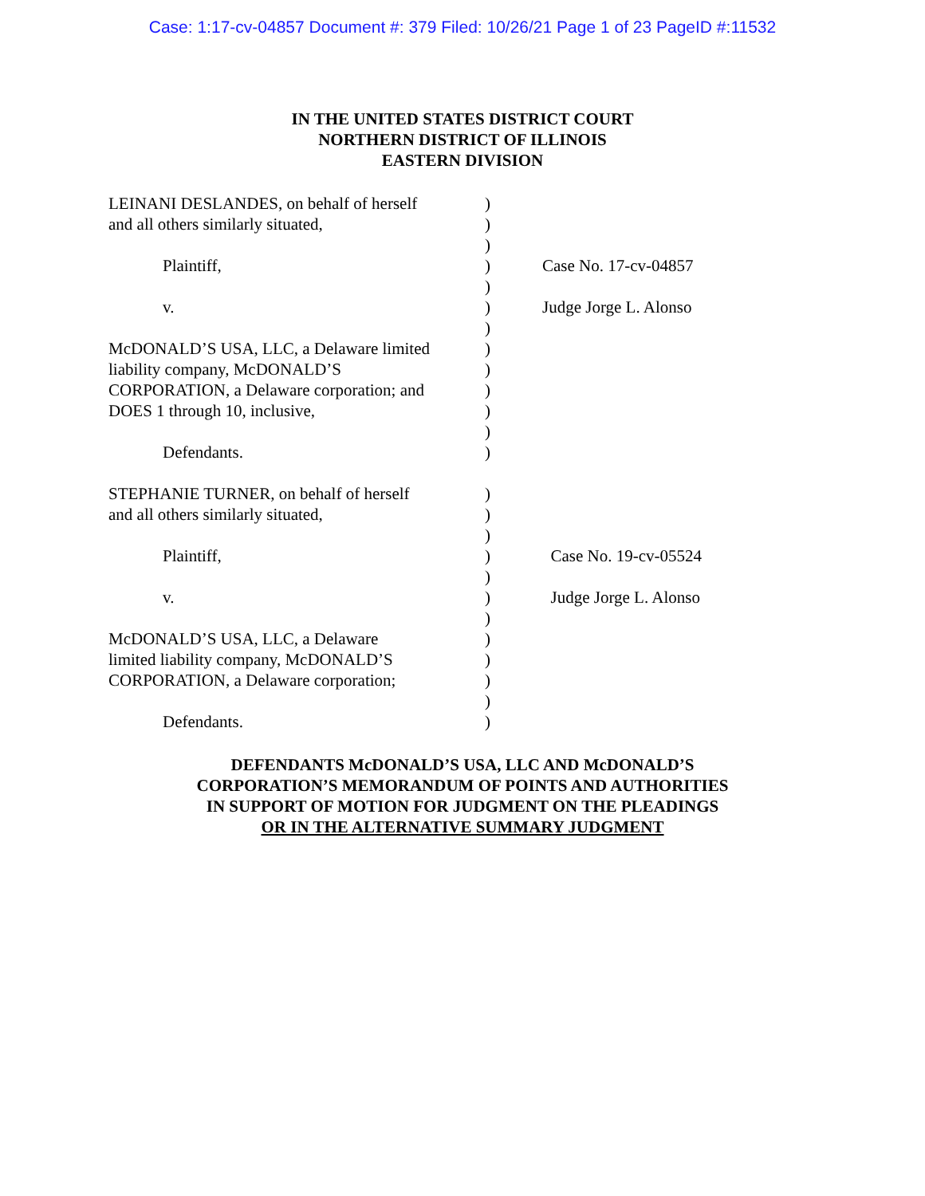Case: 1:17-cv-04857 Document #: 379 Filed: 10/26/21 Page 1 of 23 PageID #:11532
IN THE UNITED STATES DISTRICT COURT
NORTHERN DISTRICT OF ILLINOIS
EASTERN DIVISION
| LEINANI DESLANDES, on behalf of herself | ) | |
| and all others similarly situated, | ) | |
| | ) | |
| Plaintiff, | ) | Case No. 17-cv-04857 |
| | ) | |
| v. | ) | Judge Jorge L. Alonso |
| | ) | |
| McDONALD’S USA, LLC, a Delaware limited | ) | |
| liability company, McDONALD’S | ) | |
| CORPORATION, a Delaware corporation; and | ) | |
| DOES 1 through 10, inclusive, | ) | |
| | ) | |
| Defendants. | ) | |
| STEPHANIE TURNER, on behalf of herself | ) | |
| and all others similarly situated, | ) | |
| | ) | |
| Plaintiff, | ) | Case No. 19-cv-05524 |
| | ) | |
| v. | ) | Judge Jorge L. Alonso |
| | ) | |
| McDONALD’S USA, LLC, a Delaware | ) | |
| limited liability company, McDONALD’S | ) | |
| CORPORATION, a Delaware corporation; | ) | |
| | ) | |
| Defendants. | ) | |
DEFENDANTS McDONALD’S USA, LLC AND McDONALD’S
CORPORATION’S MEMORANDUM OF POINTS AND AUTHORITIES
IN SUPPORT OF MOTION FOR JUDGMENT ON THE PLEADINGS
OR IN THE ALTERNATIVE SUMMARY JUDGMENT